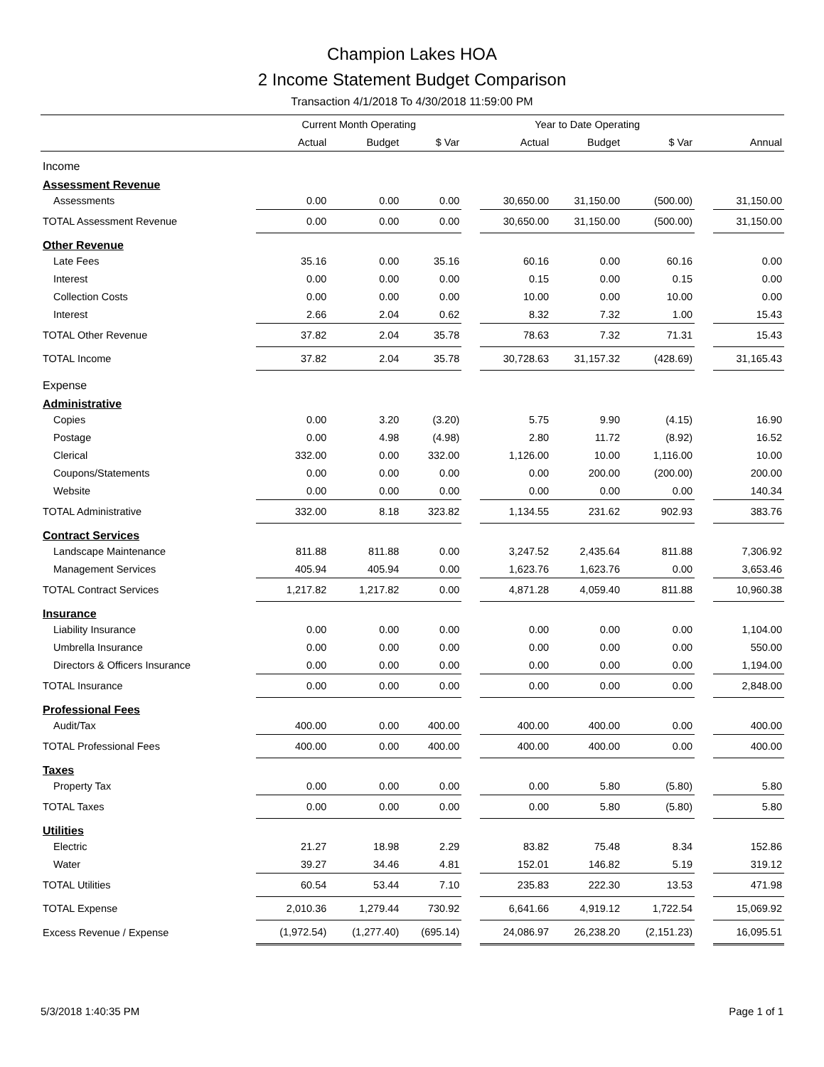Champion Lakes HOA
2 Income Statement Budget Comparison
Transaction 4/1/2018 To 4/30/2018 11:59:00 PM
| | Current Month Operating | | | | Year to Date Operating | | | | |
| --- | --- | --- | --- | --- | --- | --- | --- | --- | --- |
| | Actual | Budget | $ Var | | Actual | Budget | $ Var | | Annual |
| Income | | | | | | | | | |
| Assessment Revenue | | | | | | | | | |
| Assessments | 0.00 | 0.00 | 0.00 | | 30,650.00 | 31,150.00 | (500.00) | | 31,150.00 |
| TOTAL Assessment Revenue | 0.00 | 0.00 | 0.00 | | 30,650.00 | 31,150.00 | (500.00) | | 31,150.00 |
| Other Revenue | | | | | | | | | |
| Late Fees | 35.16 | 0.00 | 35.16 | | 60.16 | 0.00 | 60.16 | | 0.00 |
| Interest | 0.00 | 0.00 | 0.00 | | 0.15 | 0.00 | 0.15 | | 0.00 |
| Collection Costs | 0.00 | 0.00 | 0.00 | | 10.00 | 0.00 | 10.00 | | 0.00 |
| Interest | 2.66 | 2.04 | 0.62 | | 8.32 | 7.32 | 1.00 | | 15.43 |
| TOTAL Other Revenue | 37.82 | 2.04 | 35.78 | | 78.63 | 7.32 | 71.31 | | 15.43 |
| TOTAL Income | 37.82 | 2.04 | 35.78 | | 30,728.63 | 31,157.32 | (428.69) | | 31,165.43 |
| Expense | | | | | | | | | |
| Administrative | | | | | | | | | |
| Copies | 0.00 | 3.20 | (3.20) | | 5.75 | 9.90 | (4.15) | | 16.90 |
| Postage | 0.00 | 4.98 | (4.98) | | 2.80 | 11.72 | (8.92) | | 16.52 |
| Clerical | 332.00 | 0.00 | 332.00 | | 1,126.00 | 10.00 | 1,116.00 | | 10.00 |
| Coupons/Statements | 0.00 | 0.00 | 0.00 | | 0.00 | 200.00 | (200.00) | | 200.00 |
| Website | 0.00 | 0.00 | 0.00 | | 0.00 | 0.00 | 0.00 | | 140.34 |
| TOTAL Administrative | 332.00 | 8.18 | 323.82 | | 1,134.55 | 231.62 | 902.93 | | 383.76 |
| Contract Services | | | | | | | | | |
| Landscape Maintenance | 811.88 | 811.88 | 0.00 | | 3,247.52 | 2,435.64 | 811.88 | | 7,306.92 |
| Management Services | 405.94 | 405.94 | 0.00 | | 1,623.76 | 1,623.76 | 0.00 | | 3,653.46 |
| TOTAL Contract Services | 1,217.82 | 1,217.82 | 0.00 | | 4,871.28 | 4,059.40 | 811.88 | | 10,960.38 |
| Insurance | | | | | | | | | |
| Liability Insurance | 0.00 | 0.00 | 0.00 | | 0.00 | 0.00 | 0.00 | | 1,104.00 |
| Umbrella Insurance | 0.00 | 0.00 | 0.00 | | 0.00 | 0.00 | 0.00 | | 550.00 |
| Directors & Officers Insurance | 0.00 | 0.00 | 0.00 | | 0.00 | 0.00 | 0.00 | | 1,194.00 |
| TOTAL Insurance | 0.00 | 0.00 | 0.00 | | 0.00 | 0.00 | 0.00 | | 2,848.00 |
| Professional Fees | | | | | | | | | |
| Audit/Tax | 400.00 | 0.00 | 400.00 | | 400.00 | 400.00 | 0.00 | | 400.00 |
| TOTAL Professional Fees | 400.00 | 0.00 | 400.00 | | 400.00 | 400.00 | 0.00 | | 400.00 |
| Taxes | | | | | | | | | |
| Property Tax | 0.00 | 0.00 | 0.00 | | 0.00 | 5.80 | (5.80) | | 5.80 |
| TOTAL Taxes | 0.00 | 0.00 | 0.00 | | 0.00 | 5.80 | (5.80) | | 5.80 |
| Utilities | | | | | | | | | |
| Electric | 21.27 | 18.98 | 2.29 | | 83.82 | 75.48 | 8.34 | | 152.86 |
| Water | 39.27 | 34.46 | 4.81 | | 152.01 | 146.82 | 5.19 | | 319.12 |
| TOTAL Utilities | 60.54 | 53.44 | 7.10 | | 235.83 | 222.30 | 13.53 | | 471.98 |
| TOTAL Expense | 2,010.36 | 1,279.44 | 730.92 | | 6,641.66 | 4,919.12 | 1,722.54 | | 15,069.92 |
| Excess Revenue / Expense | (1,972.54) | (1,277.40) | (695.14) | | 24,086.97 | 26,238.20 | (2,151.23) | | 16,095.51 |
5/3/2018 1:40:35 PM Page 1 of 1